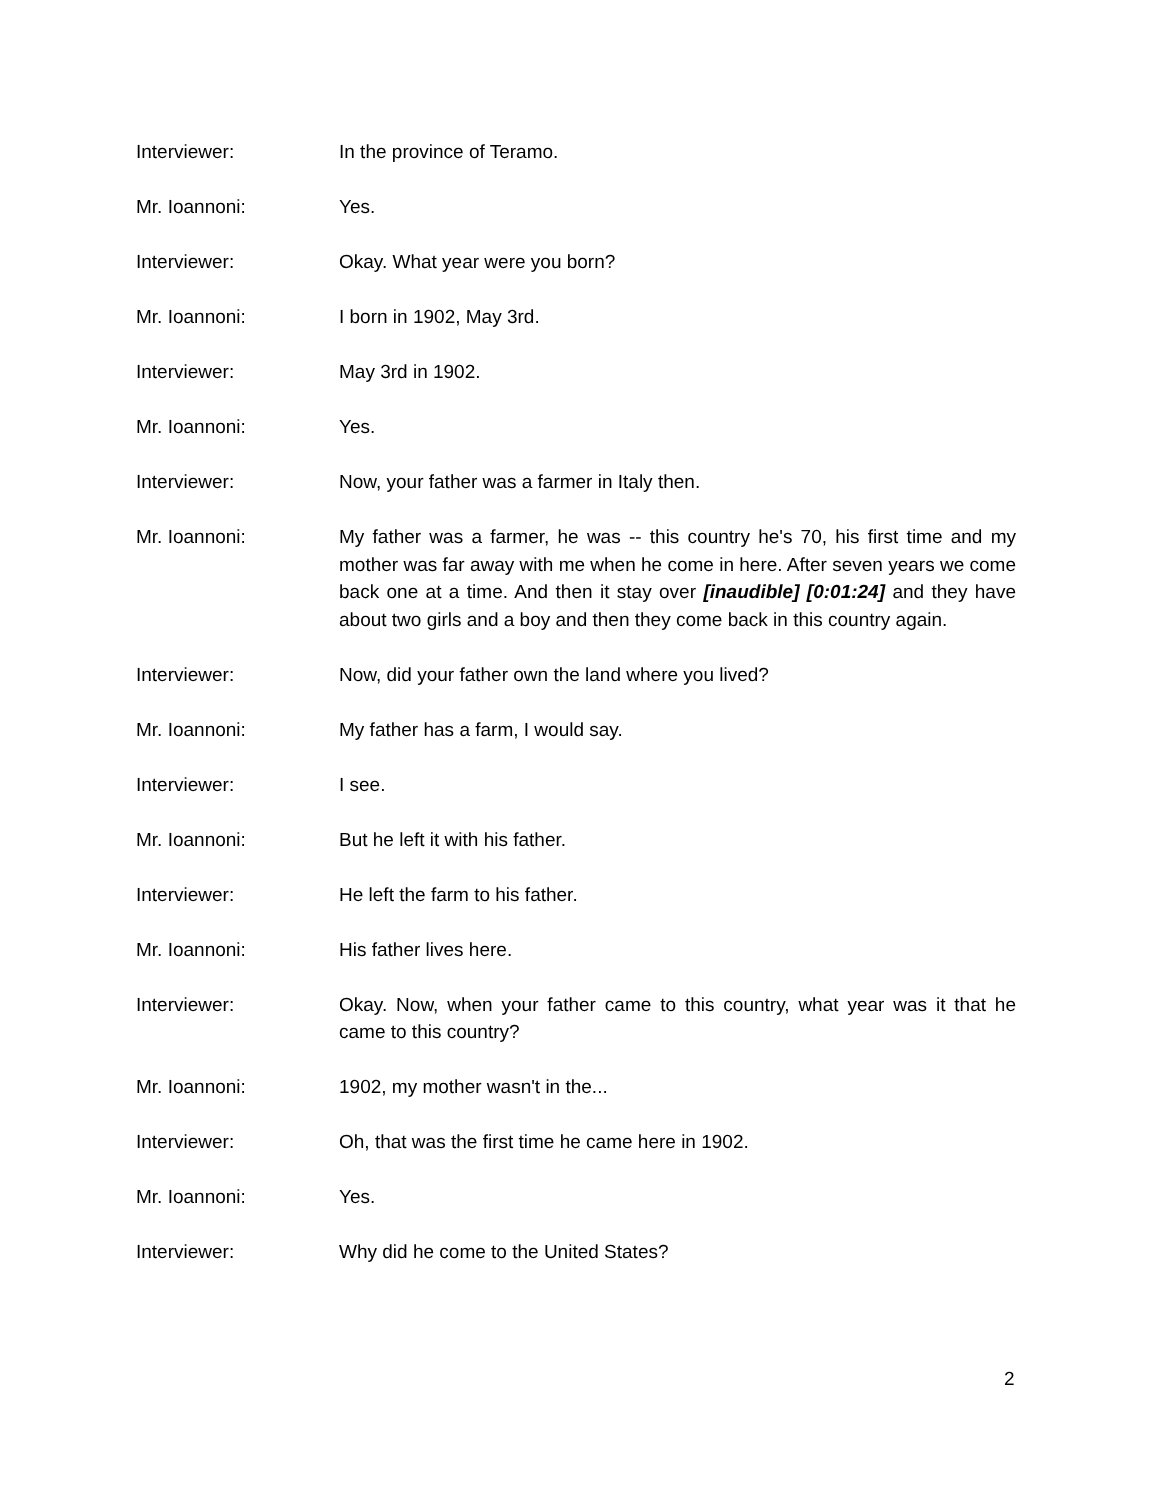Interviewer: In the province of Teramo.
Mr. Ioannoni: Yes.
Interviewer: Okay. What year were you born?
Mr. Ioannoni: I born in 1902, May 3rd.
Interviewer: May 3rd in 1902.
Mr. Ioannoni: Yes.
Interviewer: Now, your father was a farmer in Italy then.
Mr. Ioannoni: My father was a farmer, he was -- this country he's 70, his first time and my mother was far away with me when he come in here. After seven years we come back one at a time. And then it stay over [inaudible] [0:01:24] and they have about two girls and a boy and then they come back in this country again.
Interviewer: Now, did your father own the land where you lived?
Mr. Ioannoni: My father has a farm, I would say.
Interviewer: I see.
Mr. Ioannoni: But he left it with his father.
Interviewer: He left the farm to his father.
Mr. Ioannoni: His father lives here.
Interviewer: Okay. Now, when your father came to this country, what year was it that he came to this country?
Mr. Ioannoni: 1902, my mother wasn't in the...
Interviewer: Oh, that was the first time he came here in 1902.
Mr. Ioannoni: Yes.
Interviewer: Why did he come to the United States?
2